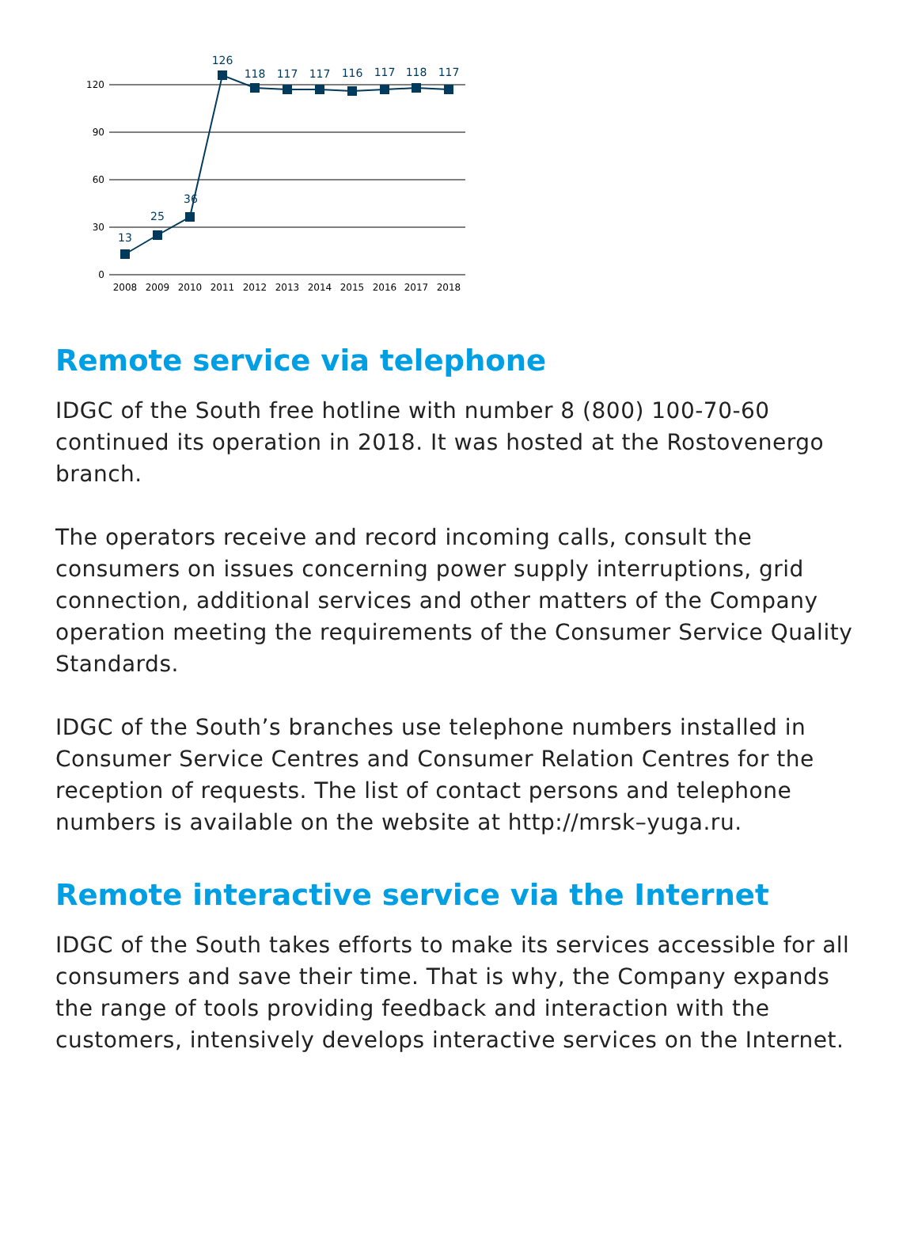120
90
60
30
0
13
25
36
126
118
117
117
116
117
118
117
2008
2009
2010
2011
2012
2013
2014
2015
2016
2017
2018
Remote service via telephone
IDGC of the South free hotline with number 8 (800) 100-70-60 continued its operation in 2018. It was hosted at the Rostovenergo branch.
The operators receive and record incoming calls, consult the consumers on issues concerning power supply interruptions, grid connection, additional services and other matters of the Company operation meeting the requirements of the Consumer Service Quality Standards.
IDGC of the South’s branches use telephone numbers installed in Consumer Service Centres and Consumer Relation Centres for the reception of requests. The list of contact persons and telephone numbers is available on the website at http://mrsk–yuga.ru.
Remote interactive service via the Internet
IDGC of the South takes efforts to make its services accessible for all consumers and save their time. That is why, the Company expands the range of tools providing feedback and interaction with the customers, intensively develops interactive services on the Internet.